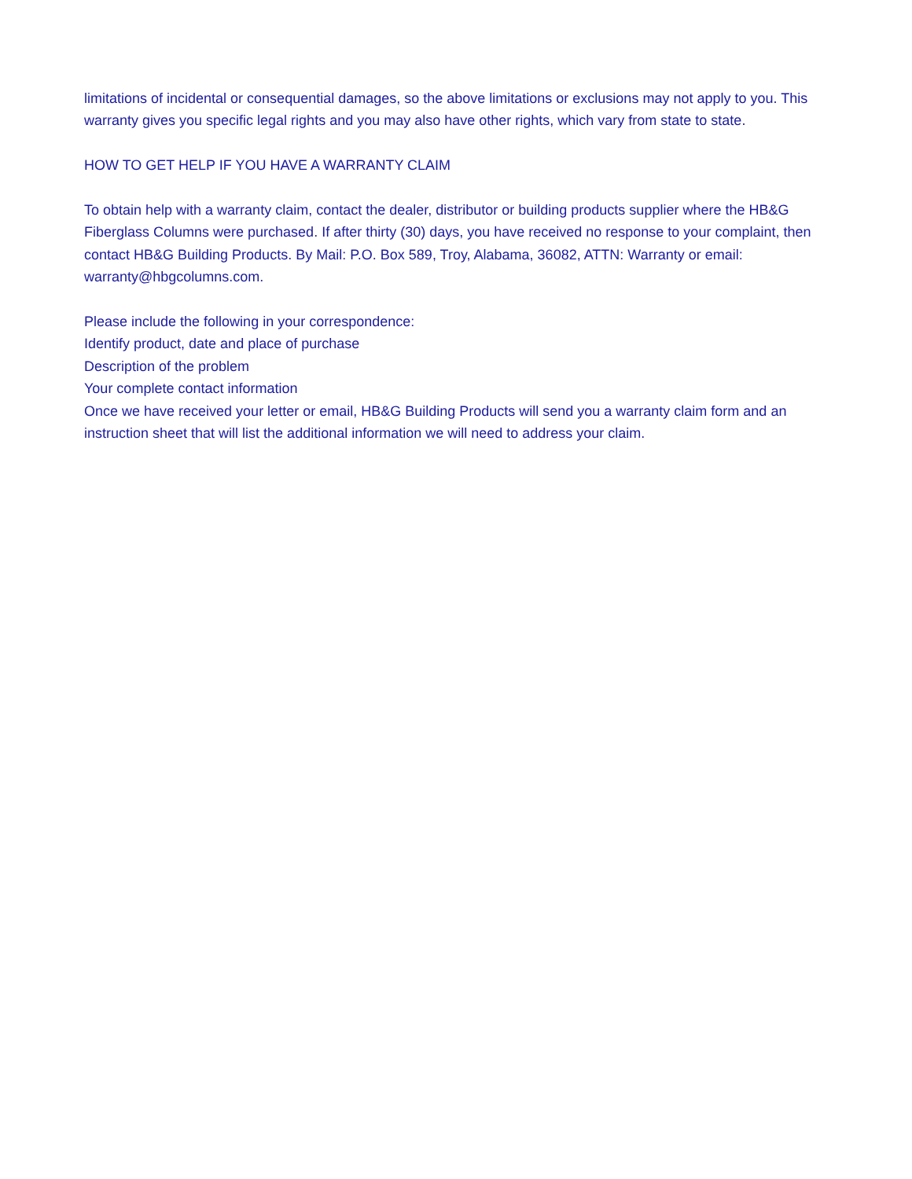limitations of incidental or consequential damages, so the above limitations or exclusions may not apply to you. This warranty gives you specific legal rights and you may also have other rights, which vary from state to state.
HOW TO GET HELP IF YOU HAVE A WARRANTY CLAIM
To obtain help with a warranty claim, contact the dealer, distributor or building products supplier where the HB&G Fiberglass Columns were purchased. If after thirty (30) days, you have received no response to your complaint, then contact HB&G Building Products. By Mail: P.O. Box 589, Troy, Alabama, 36082, ATTN: Warranty or email: warranty@hbgcolumns.com.
Please include the following in your correspondence:
Identify product, date and place of purchase
Description of the problem
Your complete contact information
Once we have received your letter or email, HB&G Building Products will send you a warranty claim form and an instruction sheet that will list the additional information we will need to address your claim.